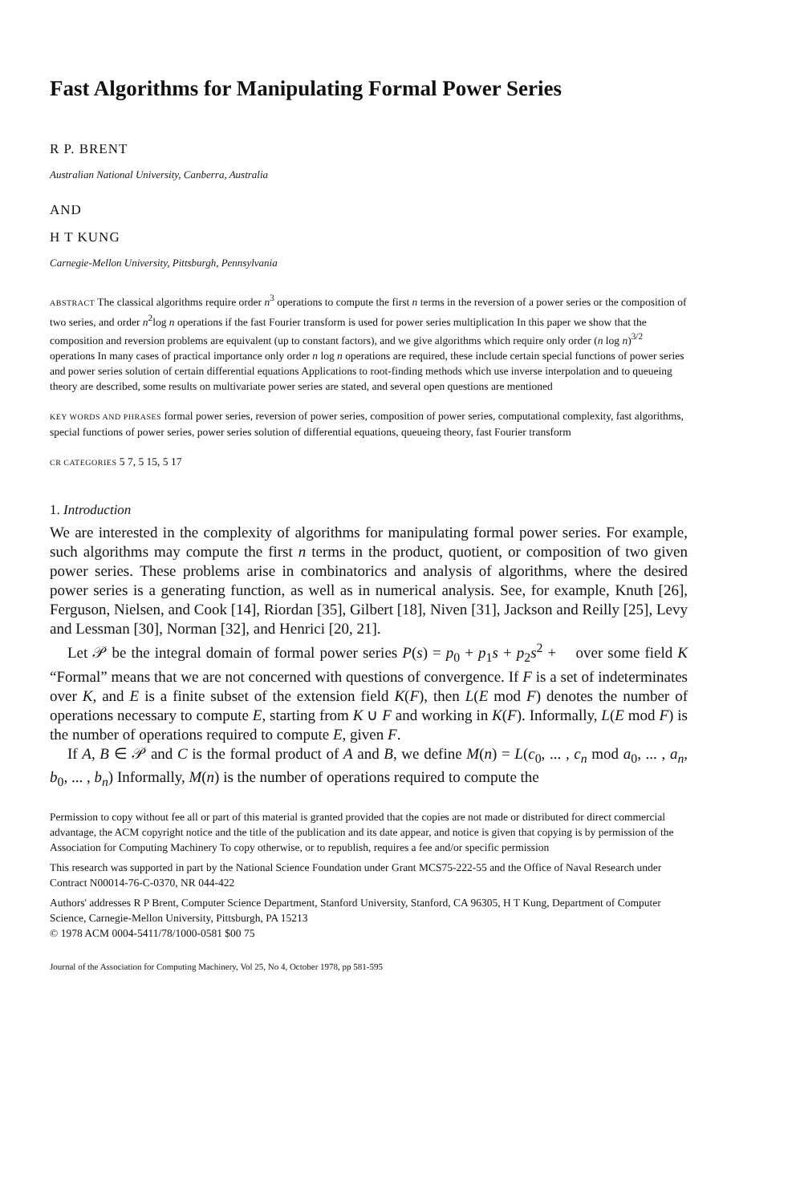Fast Algorithms for Manipulating Formal Power Series
R P. BRENT
Australian National University, Canberra, Australia
AND
H T KUNG
Carnegie-Mellon University, Pittsburgh, Pennsylvania
ABSTRACT The classical algorithms require order n<sup>3</sup> operations to compute the first n terms in the reversion of a power series or the composition of two series, and order n<sup>2</sup>log n operations if the fast Fourier transform is used for power series multiplication In this paper we show that the composition and reversion problems are equivalent (up to constant factors), and we give algorithms which require only order (n log n)<sup>3/2</sup> operations In many cases of practical importance only order n log n operations are required, these include certain special functions of power series and power series solution of certain differential equations Applications to root-finding methods which use inverse interpolation and to queueing theory are described, some results on multivariate power series are stated, and several open questions are mentioned
KEY WORDS AND PHRASES formal power series, reversion of power series, composition of power series, computational complexity, fast algorithms, special functions of power series, power series solution of differential equations, queueing theory, fast Fourier transform
CR CATEGORIES 5 7, 5 15, 5 17
1. Introduction
We are interested in the complexity of algorithms for manipulating formal power series. For example, such algorithms may compute the first n terms in the product, quotient, or composition of two given power series. These problems arise in combinatorics and analysis of algorithms, where the desired power series is a generating function, as well as in numerical analysis. See, for example, Knuth [26], Ferguson, Nielsen, and Cook [14], Riordan [35], Gilbert [18], Niven [31], Jackson and Reilly [25], Levy and Lessman [30], Norman [32], and Henrici [20, 21].
Let 𝒫 be the integral domain of formal power series P(s) = p<sub>0</sub> + p<sub>1</sub>s + p<sub>2</sub>s<sup>2</sup> + over some field K “Formal” means that we are not concerned with questions of convergence. If F is a set of indeterminates over K, and E is a finite subset of the extension field K(F), then L(E mod F) denotes the number of operations necessary to compute E, starting from K ∪ F and working in K(F). Informally, L(E mod F) is the number of operations required to compute E, given F.
If A, B ∈ 𝒫 and C is the formal product of A and B, we define M(n) = L(c<sub>0</sub>, ... , c<sub>n</sub> mod a<sub>0</sub>, ... , a<sub>n</sub>, b<sub>0</sub>, ... , b<sub>n</sub>) Informally, M(n) is the number of operations required to compute the
Permission to copy without fee all or part of this material is granted provided that the copies are not made or distributed for direct commercial advantage, the ACM copyright notice and the title of the publication and its date appear, and notice is given that copying is by permission of the Association for Computing Machinery To copy otherwise, or to republish, requires a fee and/or specific permission
This research was supported in part by the National Science Foundation under Grant MCS75-222-55 and the Office of Naval Research under Contract N00014-76-C-0370, NR 044-422
Authors' addresses R P Brent, Computer Science Department, Stanford University, Stanford, CA 96305, H T Kung, Department of Computer Science, Carnegie-Mellon University, Pittsburgh, PA 15213
© 1978 ACM 0004-5411/78/1000-0581 $00 75
Journal of the Association for Computing Machinery, Vol 25, No 4, October 1978, pp 581-595